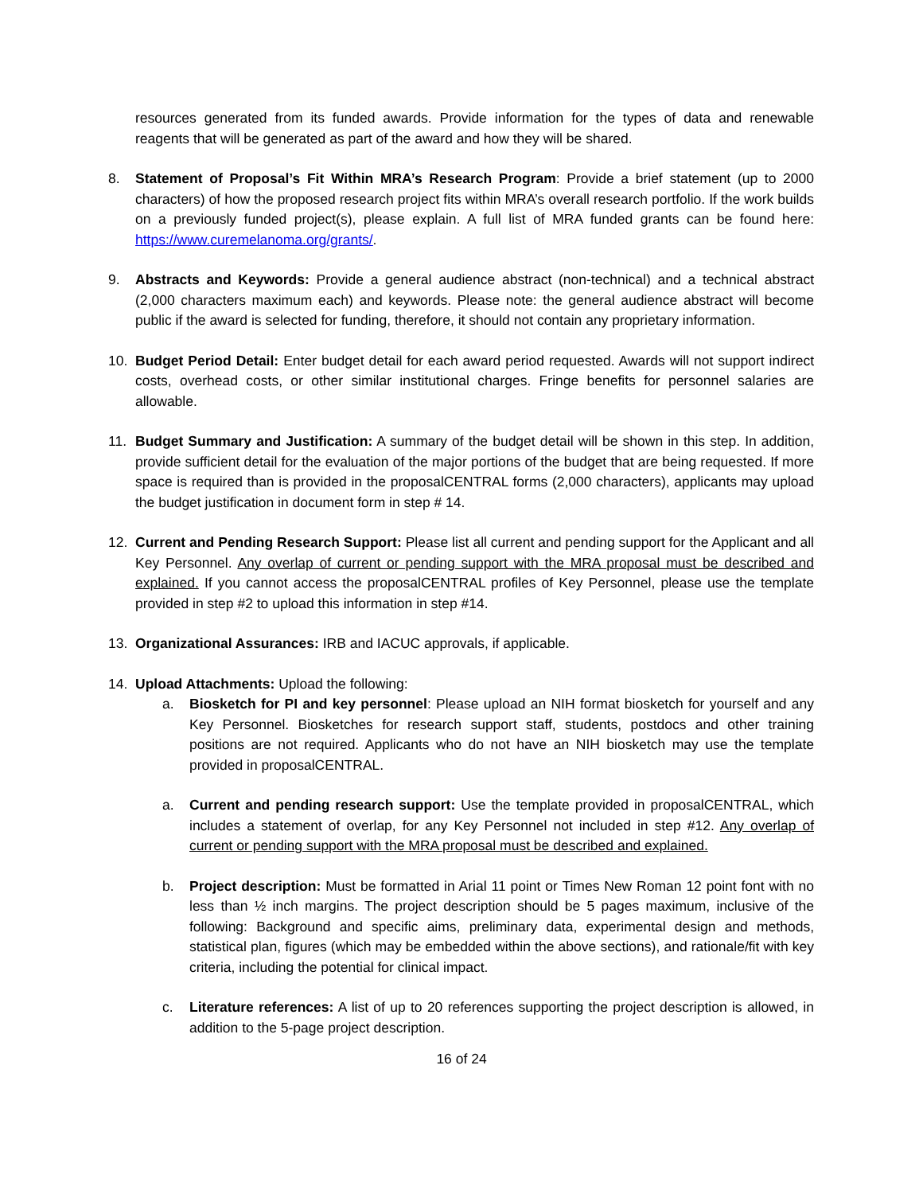resources generated from its funded awards. Provide information for the types of data and renewable reagents that will be generated as part of the award and how they will be shared.
8. Statement of Proposal’s Fit Within MRA’s Research Program: Provide a brief statement (up to 2000 characters) of how the proposed research project fits within MRA’s overall research portfolio. If the work builds on a previously funded project(s), please explain. A full list of MRA funded grants can be found here: https://www.curemelanoma.org/grants/.
9. Abstracts and Keywords: Provide a general audience abstract (non-technical) and a technical abstract (2,000 characters maximum each) and keywords. Please note: the general audience abstract will become public if the award is selected for funding, therefore, it should not contain any proprietary information.
10. Budget Period Detail: Enter budget detail for each award period requested. Awards will not support indirect costs, overhead costs, or other similar institutional charges. Fringe benefits for personnel salaries are allowable.
11. Budget Summary and Justification: A summary of the budget detail will be shown in this step. In addition, provide sufficient detail for the evaluation of the major portions of the budget that are being requested. If more space is required than is provided in the proposalCENTRAL forms (2,000 characters), applicants may upload the budget justification in document form in step # 14.
12. Current and Pending Research Support: Please list all current and pending support for the Applicant and all Key Personnel. Any overlap of current or pending support with the MRA proposal must be described and explained. If you cannot access the proposalCENTRAL profiles of Key Personnel, please use the template provided in step #2 to upload this information in step #14.
13. Organizational Assurances: IRB and IACUC approvals, if applicable.
14. Upload Attachments: Upload the following:
a. Biosketch for PI and key personnel: Please upload an NIH format biosketch for yourself and any Key Personnel. Biosketches for research support staff, students, postdocs and other training positions are not required. Applicants who do not have an NIH biosketch may use the template provided in proposalCENTRAL.
a. Current and pending research support: Use the template provided in proposalCENTRAL, which includes a statement of overlap, for any Key Personnel not included in step #12. Any overlap of current or pending support with the MRA proposal must be described and explained.
b. Project description: Must be formatted in Arial 11 point or Times New Roman 12 point font with no less than ½ inch margins. The project description should be 5 pages maximum, inclusive of the following: Background and specific aims, preliminary data, experimental design and methods, statistical plan, figures (which may be embedded within the above sections), and rationale/fit with key criteria, including the potential for clinical impact.
c. Literature references: A list of up to 20 references supporting the project description is allowed, in addition to the 5-page project description.
16 of 24